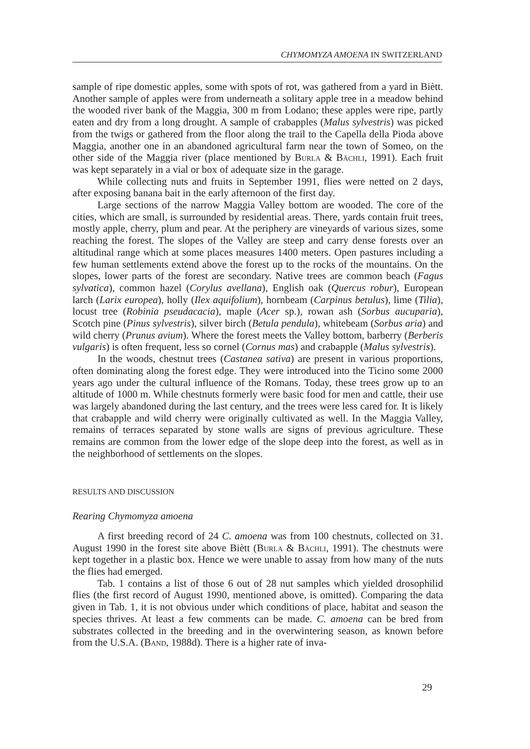CHYMOMYZA AMOENA IN SWITZERLAND
sample of ripe domestic apples, some with spots of rot, was gathered from a yard in Biètt. Another sample of apples were from underneath a solitary apple tree in a meadow behind the wooded river bank of the Maggia, 300 m from Lodano; these apples were ripe, partly eaten and dry from a long drought. A sample of crabapples (Malus sylvestris) was picked from the twigs or gathered from the floor along the trail to the Capella della Pioda above Maggia, another one in an abandoned agricultural farm near the town of Someo, on the other side of the Maggia river (place mentioned by Burla & Bächli, 1991). Each fruit was kept separately in a vial or box of adequate size in the garage.
While collecting nuts and fruits in September 1991, flies were netted on 2 days, after exposing banana bait in the early afternoon of the first day.
Large sections of the narrow Maggia Valley bottom are wooded. The core of the cities, which are small, is surrounded by residential areas. There, yards contain fruit trees, mostly apple, cherry, plum and pear. At the periphery are vineyards of various sizes, some reaching the forest. The slopes of the Valley are steep and carry dense forests over an altitudinal range which at some places measures 1400 meters. Open pastures including a few human settlements extend above the forest up to the rocks of the mountains. On the slopes, lower parts of the forest are secondary. Native trees are common beach (Fagus sylvatica), common hazel (Corylus avellana), English oak (Quercus robur), European larch (Larix europea), holly (Ilex aquifolium), hornbeam (Carpinus betulus), lime (Tilia), locust tree (Robinia pseudacacia), maple (Acer sp.), rowan ash (Sorbus aucuparia), Scotch pine (Pinus sylvestris), silver birch (Betula pendula), whitebeam (Sorbus aria) and wild cherry (Prunus avium). Where the forest meets the Valley bottom, barberry (Berberis vulgaris) is often frequent, less so cornel (Cornus mas) and crabapple (Malus sylvestris).
In the woods, chestnut trees (Castanea sativa) are present in various proportions, often dominating along the forest edge. They were introduced into the Ticino some 2000 years ago under the cultural influence of the Romans. Today, these trees grow up to an altitude of 1000 m. While chestnuts formerly were basic food for men and cattle, their use was largely abandoned during the last century, and the trees were less cared for. It is likely that crabapple and wild cherry were originally cultivated as well. In the Maggia Valley, remains of terraces separated by stone walls are signs of previous agriculture. These remains are common from the lower edge of the slope deep into the forest, as well as in the neighborhood of settlements on the slopes.
RESULTS AND DISCUSSION
Rearing Chymomyza amoena
A first breeding record of 24 C. amoena was from 100 chestnuts, collected on 31. August 1990 in the forest site above Biètt (Burla & Bächli, 1991). The chestnuts were kept together in a plastic box. Hence we were unable to assay from how many of the nuts the flies had emerged.
Tab. 1 contains a list of those 6 out of 28 nut samples which yielded drosophilid flies (the first record of August 1990, mentioned above, is omitted). Comparing the data given in Tab. 1, it is not obvious under which conditions of place, habitat and season the species thrives. At least a few comments can be made. C. amoena can be bred from substrates collected in the breeding and in the overwintering season, as known before from the U.S.A. (Band, 1988d). There is a higher rate of inva-
29